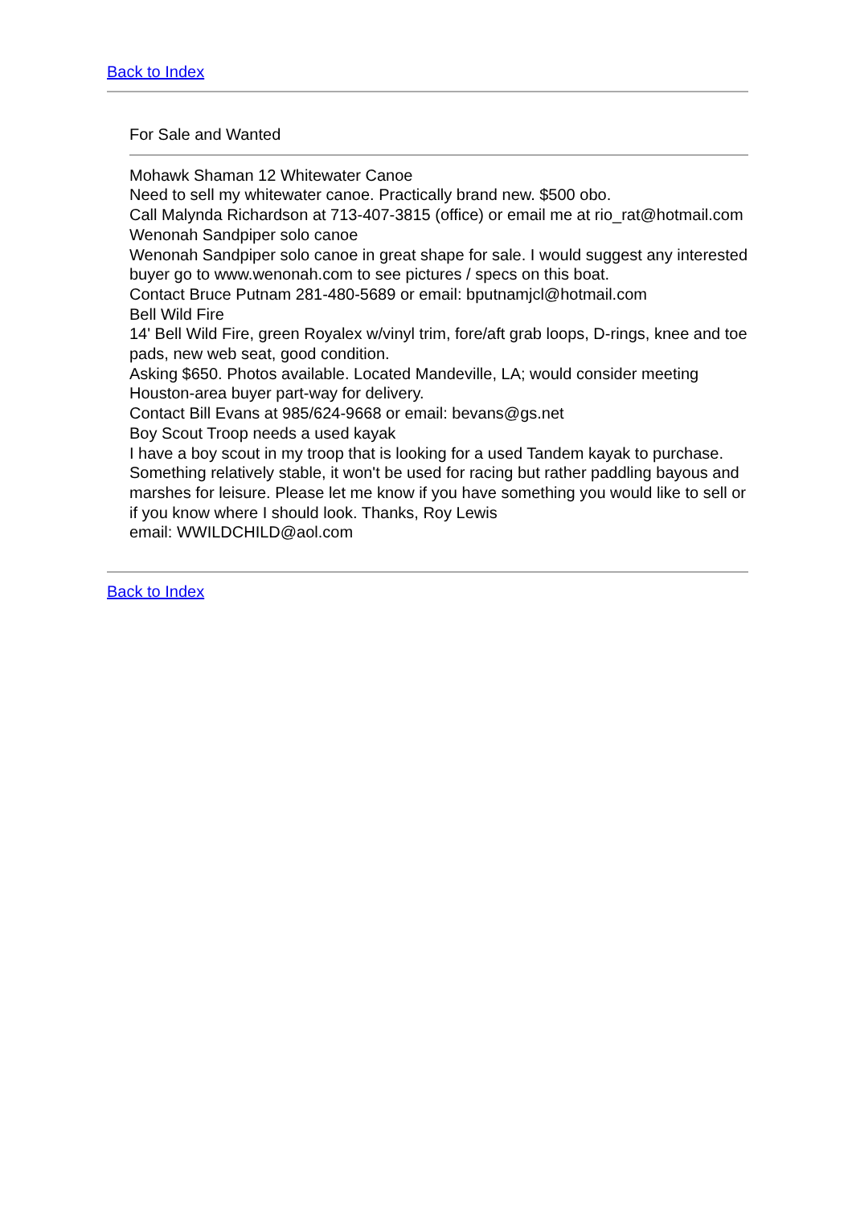Back to Index
For Sale and Wanted
Mohawk Shaman 12 Whitewater Canoe
Need to sell my whitewater canoe. Practically brand new. $500 obo.
Call Malynda Richardson at 713-407-3815 (office) or email me at rio_rat@hotmail.com
Wenonah Sandpiper solo canoe
Wenonah Sandpiper solo canoe in great shape for sale. I would suggest any interested buyer go to www.wenonah.com to see pictures / specs on this boat.
Contact Bruce Putnam 281-480-5689 or email: bputnamjcl@hotmail.com
Bell Wild Fire
14' Bell Wild Fire, green Royalex w/vinyl trim, fore/aft grab loops, D-rings, knee and toe pads, new web seat, good condition.
Asking $650. Photos available. Located Mandeville, LA; would consider meeting Houston-area buyer part-way for delivery.
Contact Bill Evans at 985/624-9668 or email: bevans@gs.net
Boy Scout Troop needs a used kayak
I have a boy scout in my troop that is looking for a used Tandem kayak to purchase. Something relatively stable, it won't be used for racing but rather paddling bayous and marshes for leisure. Please let me know if you have something you would like to sell or if you know where I should look. Thanks, Roy Lewis
email: WWILDCHILD@aol.com
Back to Index